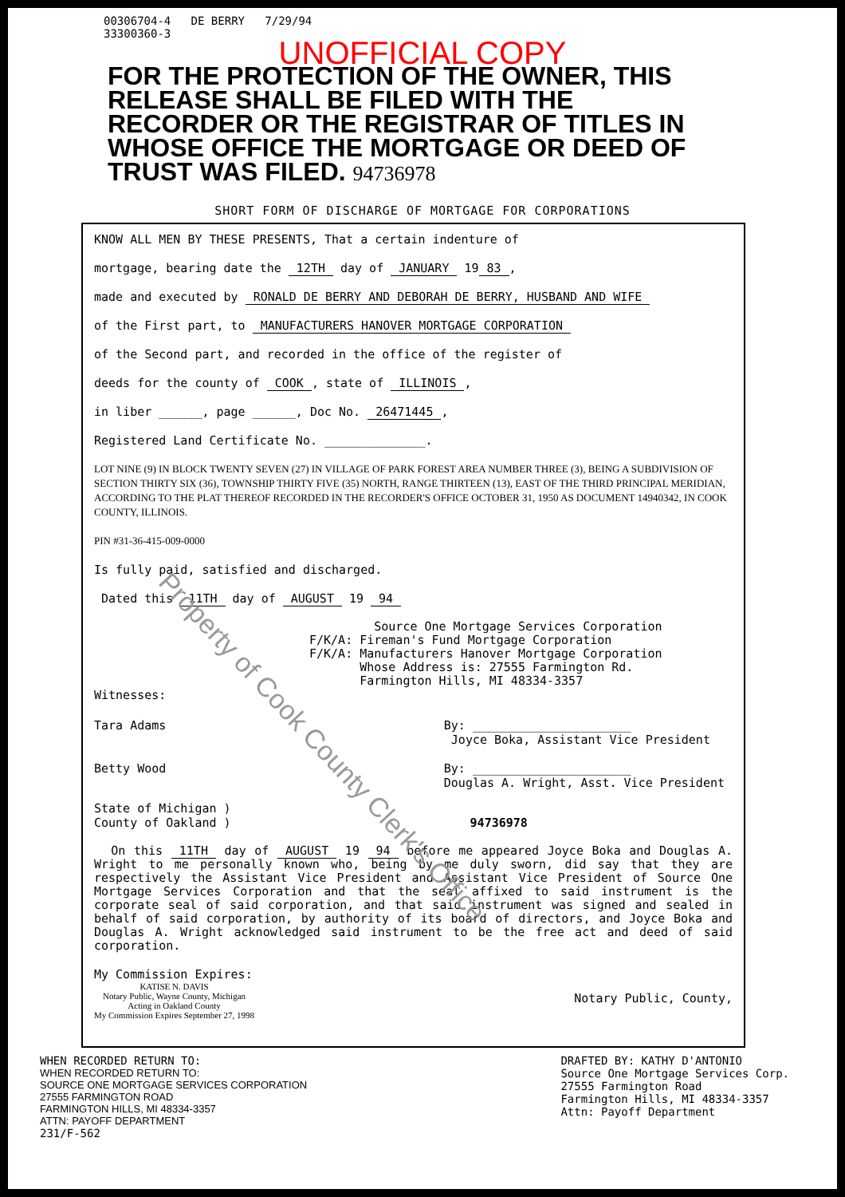00306704-4 DE BERRY 7/29/94
33300360-3
UNOFFICIAL COPY
FOR THE PROTECTION OF THE OWNER, THIS RELEASE SHALL BE FILED WITH THE RECORDER OR THE REGISTRAR OF TITLES IN WHOSE OFFICE THE MORTGAGE OR DEED OF TRUST WAS FILED. 94736978
SHORT FORM OF DISCHARGE OF MORTGAGE FOR CORPORATIONS
KNOW ALL MEN BY THESE PRESENTS, That a certain indenture of
mortgage, bearing date the 12TH day of JANUARY 19 83,
made and executed by RONALD DE BERRY AND DEBORAH DE BERRY, HUSBAND AND WIFE
of the First part, to MANUFACTURERS HANOVER MORTGAGE CORPORATION
of the Second part, and recorded in the office of the register of
deeds for the county of COOK, state of ILLINOIS,
in liber ______, page ______, Doc No. 26471445,
Registered Land Certificate No. ______________.
LOT NINE (9) IN BLOCK TWENTY SEVEN (27) IN VILLAGE OF PARK FOREST AREA NUMBER THREE (3), BEING A SUBDIVISION OF SECTION THIRTY SIX (36), TOWNSHIP THIRTY FIVE (35) NORTH, RANGE THIRTEEN (13), EAST OF THE THIRD PRINCIPAL MERIDIAN, ACCORDING TO THE PLAT THEREOF RECORDED IN THE RECORDER'S OFFICE OCTOBER 31, 1950 AS DOCUMENT 14940342, IN COOK COUNTY, ILLINOIS.
PIN #31-36-415-009-0000
Is fully paid, satisfied and discharged.
Dated this 11TH day of AUGUST 19 94
Source One Mortgage Services Corporation
F/K/A: Fireman's Fund Mortgage Corporation
F/K/A: Manufacturers Hanover Mortgage Corporation
Whose Address is: 27555 Farmington Rd.
Farmington Hills, MI 48334-3357
Witnesses:
Tara Adams
Betty Wood
By: ______________________
Joyce Boka, Assistant Vice President
By: ______________________
Douglas A. Wright, Asst. Vice President
State of Michigan )
County of Oakland ) 94736978
On this 11TH day of AUGUST 19 94 before me appeared Joyce Boka and Douglas A. Wright to me personally known who, being by me duly sworn, did say that they are respectively the Assistant Vice President and Assistant Vice President of Source One Mortgage Services Corporation and that the seal affixed to said instrument is the corporate seal of said corporation, and that said instrument was signed and sealed in behalf of said corporation, by authority of its board of directors, and Joyce Boka and Douglas A. Wright acknowledged said instrument to be the free act and deed of said corporation.
My Commission Expires:
KATISE N. DAVIS
Notary Public, Wayne County, Michigan
Acting in Oakland County
My Commission Expires September 27, 1998
Notary Public, County,
WHEN RECORDED RETURN TO:
WHEN RECORDED RETURN TO:
SOURCE ONE MORTGAGE SERVICES CORPORATION
27555 FARMINGTON ROAD
FARMINGTON HILLS, MI 48334-3357
ATTN: PAYOFF DEPARTMENT
231/F-562
DRAFTED BY: KATHY D'ANTONIO
Source One Mortgage Services Corp.
27555 Farmington Road
Farmington Hills, MI 48334-3357
Attn: Payoff Department
Property of Cook County Clerk's Office